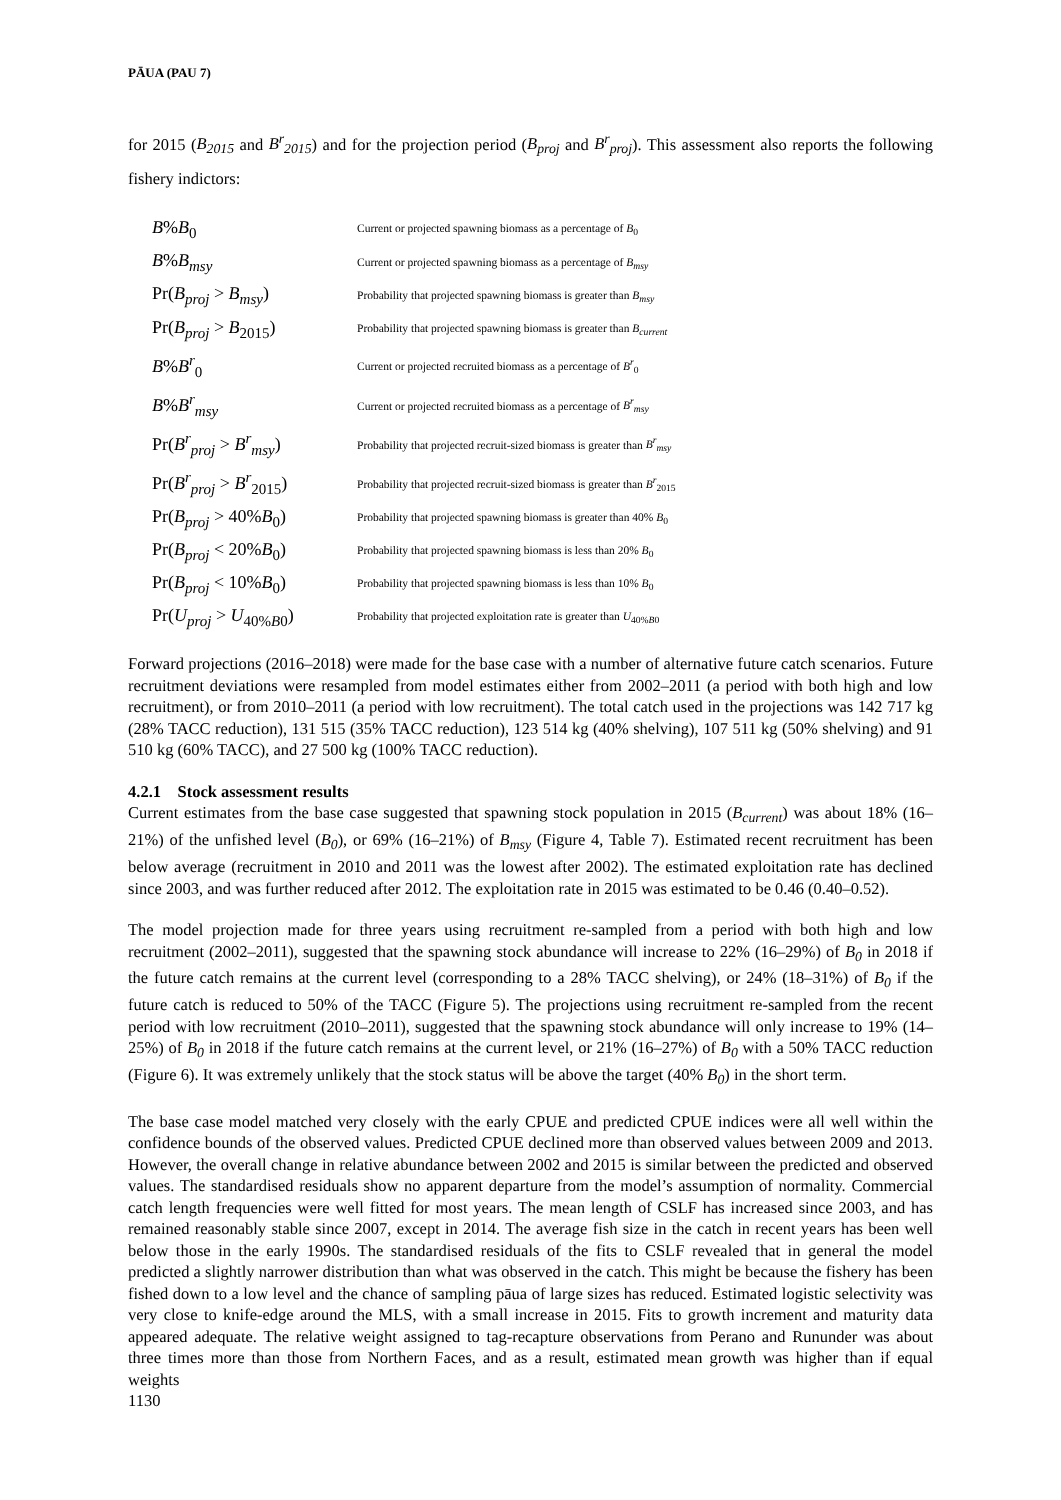PĀUA (PAU 7)
for 2015 (B<sub>2015</sub> and B<sup>r</sup><sub>2015</sub>) and for the projection period (B<sub>proj</sub> and B<sup>r</sup><sub>proj</sub>). This assessment also reports the following fishery indictors:
| B % B<sub>0</sub> | Current or projected spawning biomass as a percentage of B<sub>0</sub> |
| B % B<sub>msy</sub> | Current or projected spawning biomass as a percentage of B<sub>msy</sub> |
| Pr( B<sub>proj</sub> > B<sub>msy</sub> ) | Probability that projected spawning biomass is greater than B<sub>msy</sub> |
| Pr( B<sub>proj</sub> > B<sub>2015</sub>) | Probability that projected spawning biomass is greater than B<sub>current</sub> |
| B % B<sup>r</sup><sub>0</sub> | Current or projected recruited biomass as a percentage of B<sup>r</sup><sub>0</sub> |
| B % B<sup>r</sup><sub>msy</sub> | Current or projected recruited biomass as a percentage of B<sup>r</sup><sub>msy</sub> |
| Pr( B<sup>r</sup><sub>proj</sub> > B<sup>r</sup><sub>msy</sub> ) | Probability that projected recruit-sized biomass is greater than B<sup>r</sup><sub>msy</sub> |
| Pr( B<sup>r</sup><sub>proj</sub> > B<sup>r</sup><sub>2015</sub>) | Probability that projected recruit-sized biomass is greater than B<sup>r</sup><sub>2015</sub> |
| Pr( B<sub>proj</sub> > 40% B<sub>0</sub>) | Probability that projected spawning biomass is greater than 40% B<sub>0</sub> |
| Pr( B<sub>proj</sub> < 20% B<sub>0</sub>) | Probability that projected spawning biomass is less than 20% B<sub>0</sub> |
| Pr( B<sub>proj</sub> < 10% B<sub>0</sub>) | Probability that projected spawning biomass is less than 10% B<sub>0</sub> |
| Pr( U<sub>proj</sub> > U<sub>40%B0</sub>) | Probability that projected exploitation rate is greater than U<sub>40%B0</sub> |
Forward projections (2016–2018) were made for the base case with a number of alternative future catch scenarios. Future recruitment deviations were resampled from model estimates either from 2002–2011 (a period with both high and low recruitment), or from 2010–2011 (a period with low recruitment). The total catch used in the projections was 142 717 kg (28% TACC reduction), 131 515 (35% TACC reduction), 123 514 kg (40% shelving), 107 511 kg (50% shelving) and 91 510 kg (60% TACC), and 27 500 kg (100% TACC reduction).
4.2.1 Stock assessment results
Current estimates from the base case suggested that spawning stock population in 2015 (B<sub>current</sub>) was about 18% (16–21%) of the unfished level (B<sub>0</sub>), or 69% (16–21%) of B<sub>msy</sub> (Figure 4, Table 7). Estimated recent recruitment has been below average (recruitment in 2010 and 2011 was the lowest after 2002). The estimated exploitation rate has declined since 2003, and was further reduced after 2012. The exploitation rate in 2015 was estimated to be 0.46 (0.40–0.52).
The model projection made for three years using recruitment re-sampled from a period with both high and low recruitment (2002–2011), suggested that the spawning stock abundance will increase to 22% (16–29%) of B<sub>0</sub> in 2018 if the future catch remains at the current level (corresponding to a 28% TACC shelving), or 24% (18–31%) of B<sub>0</sub> if the future catch is reduced to 50% of the TACC (Figure 5). The projections using recruitment re-sampled from the recent period with low recruitment (2010–2011), suggested that the spawning stock abundance will only increase to 19% (14–25%) of B<sub>0</sub> in 2018 if the future catch remains at the current level, or 21% (16–27%) of B<sub>0</sub> with a 50% TACC reduction (Figure 6). It was extremely unlikely that the stock status will be above the target (40% B<sub>0</sub>) in the short term.
The base case model matched very closely with the early CPUE and predicted CPUE indices were all well within the confidence bounds of the observed values. Predicted CPUE declined more than observed values between 2009 and 2013. However, the overall change in relative abundance between 2002 and 2015 is similar between the predicted and observed values. The standardised residuals show no apparent departure from the model’s assumption of normality. Commercial catch length frequencies were well fitted for most years. The mean length of CSLF has increased since 2003, and has remained reasonably stable since 2007, except in 2014. The average fish size in the catch in recent years has been well below those in the early 1990s. The standardised residuals of the fits to CSLF revealed that in general the model predicted a slightly narrower distribution than what was observed in the catch. This might be because the fishery has been fished down to a low level and the chance of sampling pāua of large sizes has reduced. Estimated logistic selectivity was very close to knife-edge around the MLS, with a small increase in 2015. Fits to growth increment and maturity data appeared adequate. The relative weight assigned to tag-recapture observations from Perano and Rununder was about three times more than those from Northern Faces, and as a result, estimated mean growth was higher than if equal weights
1130